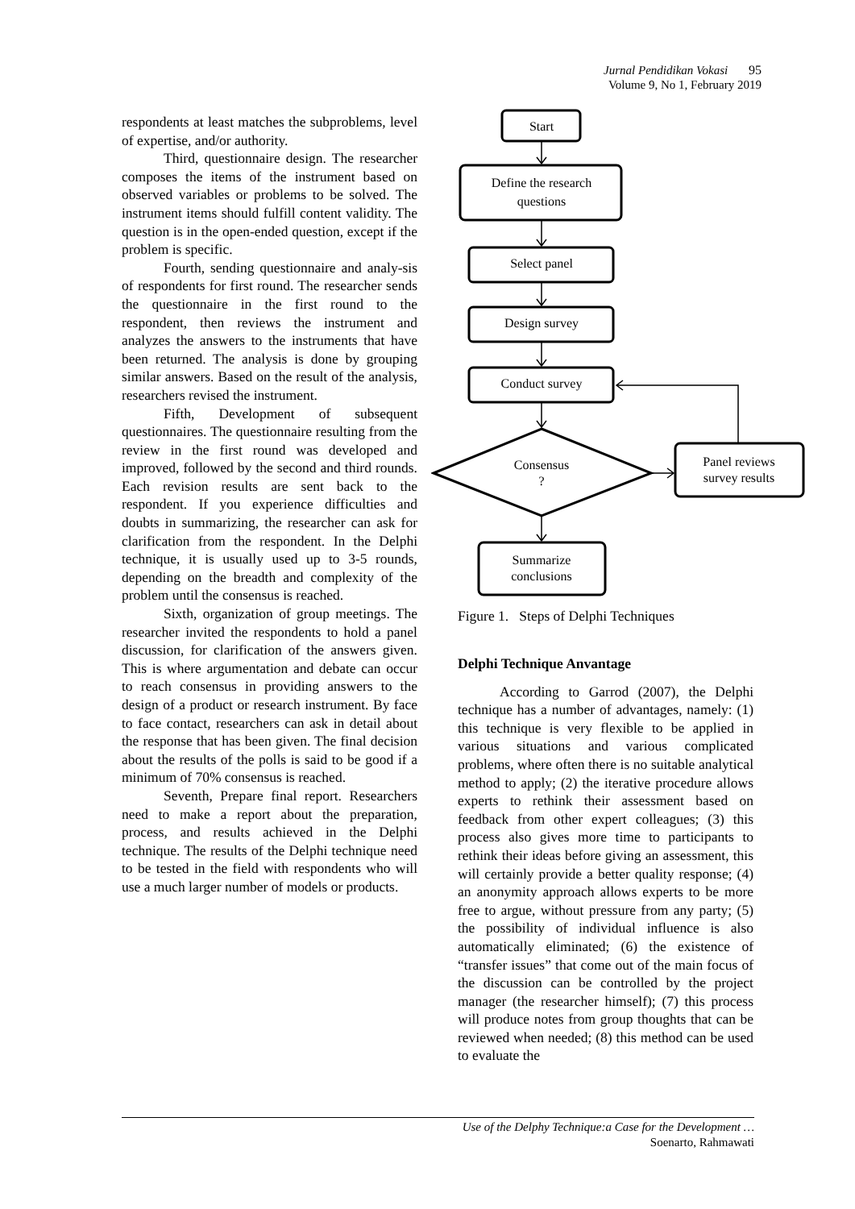Jurnal Pendidikan Vokasi 95
Volume 9, No 1, February 2019
respondents at least matches the subproblems, level of expertise, and/or authority.
Third, questionnaire design. The researcher composes the items of the instrument based on observed variables or problems to be solved. The instrument items should fulfill content validity. The question is in the open-ended question, except if the problem is specific.
Fourth, sending questionnaire and analy-sis of respondents for first round. The researcher sends the questionnaire in the first round to the respondent, then reviews the instrument and analyzes the answers to the instruments that have been returned. The analysis is done by grouping similar answers. Based on the result of the analysis, researchers revised the instrument.
Fifth, Development of subsequent questionnaires. The questionnaire resulting from the review in the first round was developed and improved, followed by the second and third rounds. Each revision results are sent back to the respondent. If you experience difficulties and doubts in summarizing, the researcher can ask for clarification from the respondent. In the Delphi technique, it is usually used up to 3-5 rounds, depending on the breadth and complexity of the problem until the consensus is reached.
Sixth, organization of group meetings. The researcher invited the respondents to hold a panel discussion, for clarification of the answers given. This is where argumentation and debate can occur to reach consensus in providing answers to the design of a product or research instrument. By face to face contact, researchers can ask in detail about the response that has been given. The final decision about the results of the polls is said to be good if a minimum of 70% consensus is reached.
Seventh, Prepare final report. Researchers need to make a report about the preparation, process, and results achieved in the Delphi technique. The results of the Delphi technique need to be tested in the field with respondents who will use a much larger number of models or products.
Start
Define the research
questions
Select panel
Design survey
Conduct survey
Consensus
?
Panel reviews
survey results
Summarize
conclusions
Figure 1. Steps of Delphi Techniques
Delphi Technique Anvantage
According to Garrod (2007), the Delphi technique has a number of advantages, namely: (1) this technique is very flexible to be applied in various situations and various complicated problems, where often there is no suitable analytical method to apply; (2) the iterative procedure allows experts to rethink their assessment based on feedback from other expert colleagues; (3) this process also gives more time to participants to rethink their ideas before giving an assessment, this will certainly provide a better quality response; (4) an anonymity approach allows experts to be more free to argue, without pressure from any party; (5) the possibility of individual influence is also automatically eliminated; (6) the existence of “transfer issues” that come out of the main focus of the discussion can be controlled by the project manager (the researcher himself); (7) this process will produce notes from group thoughts that can be reviewed when needed; (8) this method can be used to evaluate the
Use of the Delphy Technique:a Case for the Development …
Soenarto, Rahmawati